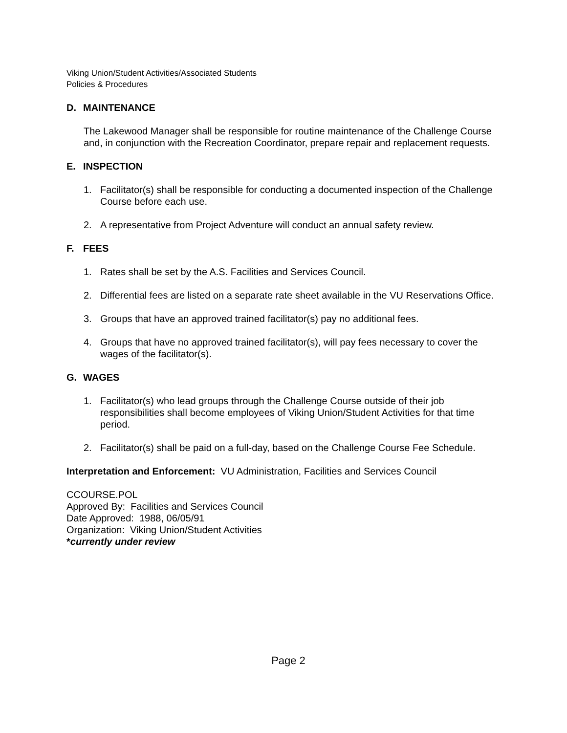Viking Union/Student Activities/Associated Students
Policies & Procedures
D. MAINTENANCE
The Lakewood Manager shall be responsible for routine maintenance of the Challenge Course and, in conjunction with the Recreation Coordinator, prepare repair and replacement requests.
E. INSPECTION
1. Facilitator(s) shall be responsible for conducting a documented inspection of the Challenge Course before each use.
2. A representative from Project Adventure will conduct an annual safety review.
F. FEES
1. Rates shall be set by the A.S. Facilities and Services Council.
2. Differential fees are listed on a separate rate sheet available in the VU Reservations Office.
3. Groups that have an approved trained facilitator(s) pay no additional fees.
4. Groups that have no approved trained facilitator(s), will pay fees necessary to cover the wages of the facilitator(s).
G. WAGES
1. Facilitator(s) who lead groups through the Challenge Course outside of their job responsibilities shall become employees of Viking Union/Student Activities for that time period.
2. Facilitator(s) shall be paid on a full-day, based on the Challenge Course Fee Schedule.
Interpretation and Enforcement: VU Administration, Facilities and Services Council
CCOURSE.POL
Approved By: Facilities and Services Council
Date Approved: 1988, 06/05/91
Organization: Viking Union/Student Activities
*currently under review
Page 2